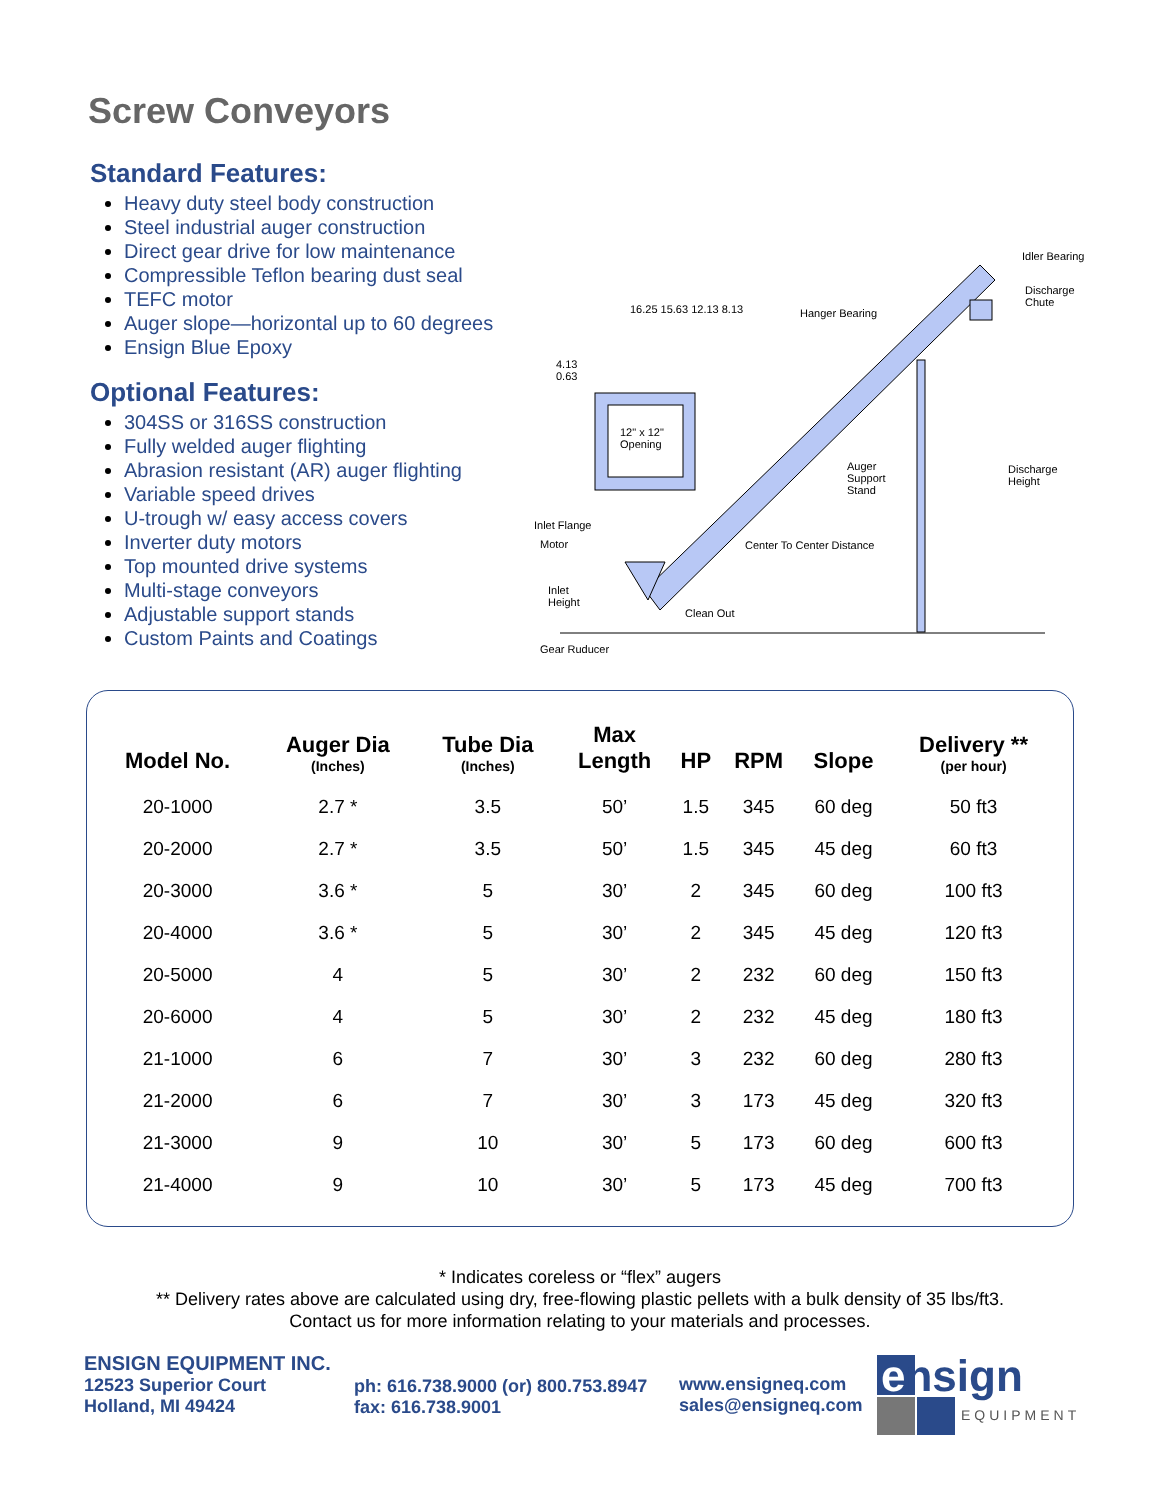Screw Conveyors
Standard Features:
Heavy duty steel body construction
Steel industrial auger construction
Direct gear drive for low maintenance
Compressible Teflon bearing dust seal
TEFC motor
Auger slope—horizontal up to 60 degrees
Ensign Blue Epoxy
Optional Features:
304SS or 316SS construction
Fully welded auger flighting
Abrasion resistant (AR) auger flighting
Variable speed drives
U-trough w/ easy access covers
Inverter duty motors
Top mounted drive systems
Multi-stage conveyors
Adjustable support stands
Custom Paints and Coatings
Idler Bearing
Discharge
Chute
Hanger Bearing 16.25 15.63 12.13 8.13
4.13
0.63
12" x 12"
Opening
Auger
Support
Stand
Discharge
Height
Inlet Flange
Motor Center To Center Distance
Inlet
Height
Clean Out
Gear Ruducer
| Model No. | Auger Dia (Inches) | Tube Dia (Inches) | Max Length | HP | RPM | Slope | Delivery ** (per hour) |
| --- | --- | --- | --- | --- | --- | --- | --- |
| 20-1000 | 2.7 * | 3.5 | 50’ | 1.5 | 345 | 60 deg | 50 ft3 |
| 20-2000 | 2.7 * | 3.5 | 50’ | 1.5 | 345 | 45 deg | 60 ft3 |
| 20-3000 | 3.6 * | 5 | 30’ | 2 | 345 | 60 deg | 100 ft3 |
| 20-4000 | 3.6 * | 5 | 30’ | 2 | 345 | 45 deg | 120 ft3 |
| 20-5000 | 4 | 5 | 30’ | 2 | 232 | 60 deg | 150 ft3 |
| 20-6000 | 4 | 5 | 30’ | 2 | 232 | 45 deg | 180 ft3 |
| 21-1000 | 6 | 7 | 30’ | 3 | 232 | 60 deg | 280 ft3 |
| 21-2000 | 6 | 7 | 30’ | 3 | 173 | 45 deg | 320 ft3 |
| 21-3000 | 9 | 10 | 30’ | 5 | 173 | 60 deg | 600 ft3 |
| 21-4000 | 9 | 10 | 30’ | 5 | 173 | 45 deg | 700 ft3 |
* Indicates coreless or “flex” augers
** Delivery rates above are calculated using dry, free-flowing plastic pellets with a bulk density of 35 lbs/ft3. Contact us for more information relating to your materials and processes.
ENSIGN EQUIPMENT INC.
12523 Superior Court
Holland, MI 49424
ph: 616.738.9000 (or) 800.753.8947
fax: 616.738.9001
www.ensigneq.com
sales@ensigneq.com
ensign
EQUIPMENT